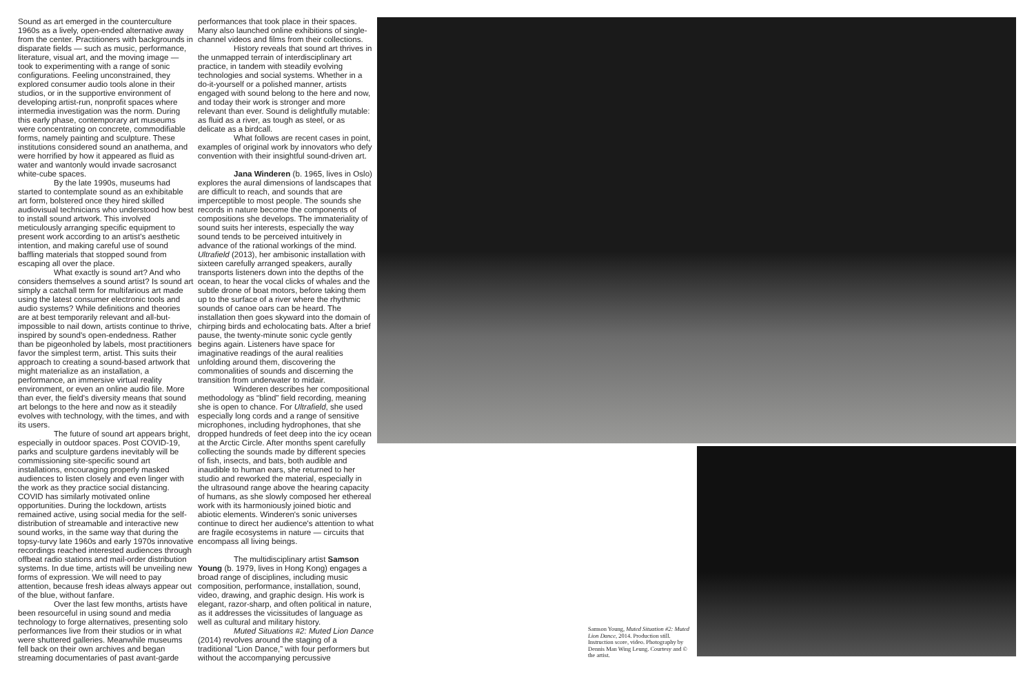Sound as art emerged in the counterculture 1960s as a lively, open-ended alternative away from the center. Practitioners with backgrounds in disparate fields — such as music, performance, literature, visual art, and the moving image — took to experimenting with a range of sonic configurations. Feeling unconstrained, they explored consumer audio tools alone in their studios, or in the supportive environment of developing artist-run, nonprofit spaces where intermedia investigation was the norm. During this early phase, contemporary art museums were concentrating on concrete, commodifiable forms, namely painting and sculpture. These institutions considered sound an anathema, and were horrified by how it appeared as fluid as water and wantonly would invade sacrosanct white-cube spaces.
By the late 1990s, museums had started to contemplate sound as an exhibitable art form, bolstered once they hired skilled audiovisual technicians who understood how best to install sound artwork. This involved meticulously arranging specific equipment to present work according to an artist's aesthetic intention, and making careful use of sound baffling materials that stopped sound from escaping all over the place.
What exactly is sound art? And who considers themselves a sound artist? Is sound art simply a catchall term for multifarious art made using the latest consumer electronic tools and audio systems? While definitions and theories are at best temporarily relevant and all-but-impossible to nail down, artists continue to thrive, inspired by sound's open-endedness. Rather than be pigeonholed by labels, most practitioners favor the simplest term, artist. This suits their approach to creating a sound-based artwork that might materialize as an installation, a performance, an immersive virtual reality environment, or even an online audio file. More than ever, the field's diversity means that sound art belongs to the here and now as it steadily evolves with technology, with the times, and with its users.
The future of sound art appears bright, especially in outdoor spaces. Post COVID-19, parks and sculpture gardens inevitably will be commissioning site-specific sound art installations, encouraging properly masked audiences to listen closely and even linger with the work as they practice social distancing. COVID has similarly motivated online opportunities. During the lockdown, artists remained active, using social media for the self-distribution of streamable and interactive new sound works, in the same way that during the topsy-turvy late 1960s and early 1970s innovative recordings reached interested audiences through offbeat radio stations and mail-order distribution systems. In due time, artists will be unveiling new forms of expression. We will need to pay attention, because fresh ideas always appear out of the blue, without fanfare.
Over the last few months, artists have been resourceful in using sound and media technology to forge alternatives, presenting solo performances live from their studios or in what were shuttered galleries. Meanwhile museums fell back on their own archives and began streaming documentaries of past avant-garde
performances that took place in their spaces. Many also launched online exhibitions of single-channel videos and films from their collections.
History reveals that sound art thrives in the unmapped terrain of interdisciplinary art practice, in tandem with steadily evolving technologies and social systems. Whether in a do-it-yourself or a polished manner, artists engaged with sound belong to the here and now, and today their work is stronger and more relevant than ever. Sound is delightfully mutable: as fluid as a river, as tough as steel, or as delicate as a birdcall.
What follows are recent cases in point, examples of original work by innovators who defy convention with their insightful sound-driven art.
Jana Winderen (b. 1965, lives in Oslo) explores the aural dimensions of landscapes that are difficult to reach, and sounds that are imperceptible to most people. The sounds she records in nature become the components of compositions she develops. The immateriality of sound suits her interests, especially the way sound tends to be perceived intuitively in advance of the rational workings of the mind. Ultrafield (2013), her ambisonic installation with sixteen carefully arranged speakers, aurally transports listeners down into the depths of the ocean, to hear the vocal clicks of whales and the subtle drone of boat motors, before taking them up to the surface of a river where the rhythmic sounds of canoe oars can be heard. The installation then goes skyward into the domain of chirping birds and echolocating bats. After a brief pause, the twenty-minute sonic cycle gently begins again. Listeners have space for imaginative readings of the aural realities unfolding around them, discovering the commonalities of sounds and discerning the transition from underwater to midair.
Winderen describes her compositional methodology as “blind” field recording, meaning she is open to chance. For Ultrafield, she used especially long cords and a range of sensitive microphones, including hydrophones, that she dropped hundreds of feet deep into the icy ocean at the Arctic Circle. After months spent carefully collecting the sounds made by different species of fish, insects, and bats, both audible and inaudible to human ears, she returned to her studio and reworked the material, especially in the ultrasound range above the hearing capacity of humans, as she slowly composed her ethereal work with its harmoniously joined biotic and abiotic elements. Winderen's sonic universes continue to direct her audience's attention to what are fragile ecosystems in nature — circuits that encompass all living beings.
The multidisciplinary artist Samson Young (b. 1979, lives in Hong Kong) engages a broad range of disciplines, including music composition, performance, installation, sound, video, drawing, and graphic design. His work is elegant, razor-sharp, and often political in nature, as it addresses the vicissitudes of language as well as cultural and military history.
Muted Situations #2: Muted Lion Dance (2014) revolves around the staging of a traditional “Lion Dance,” with four performers but without the accompanying percussive
Samson Young, Muted Situation #2: Muted Lion Dance, 2014. Production still. Instruction score, video. Photography by Dennis Man Wing Leung. Courtesy and © the artist.